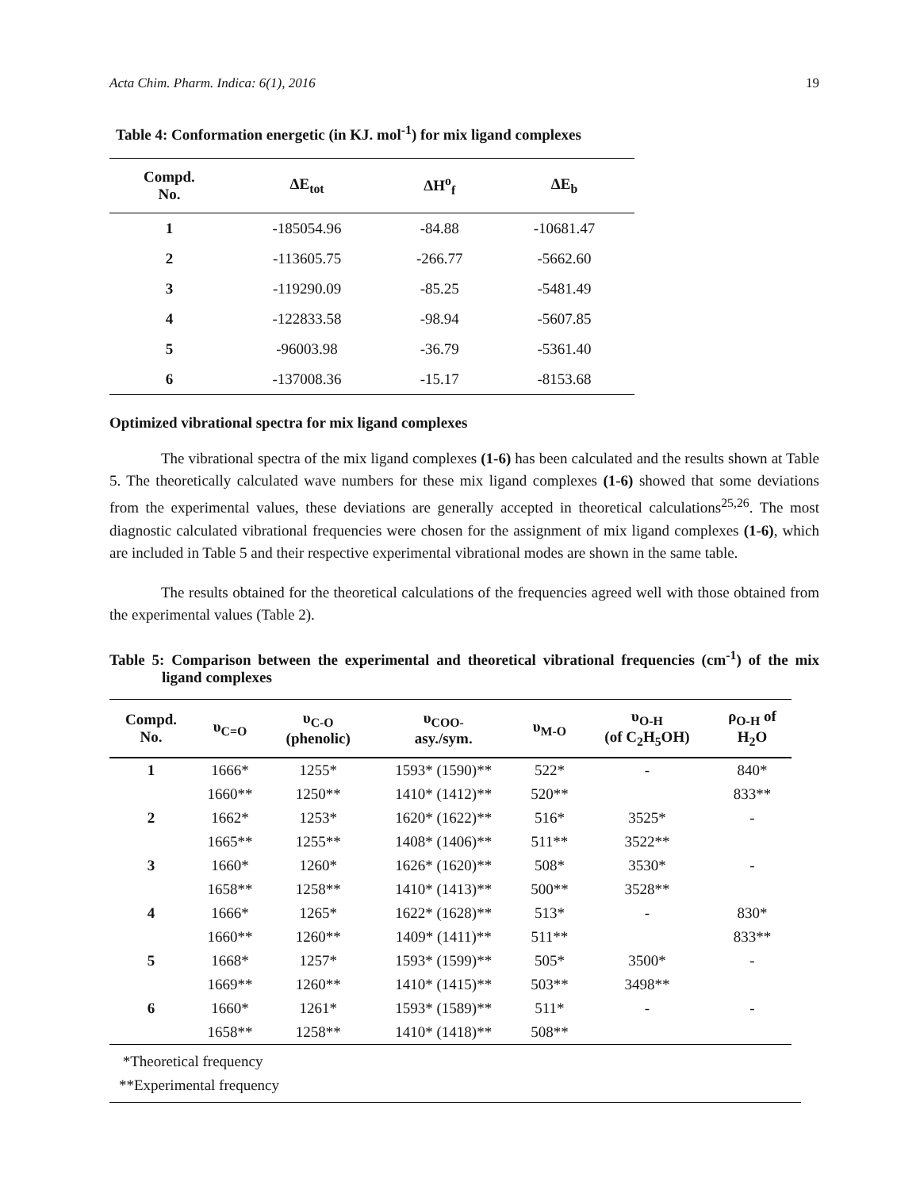Acta Chim. Pharm. Indica: 6(1), 2016 19
Table 4: Conformation energetic (in KJ. mol<sup>-1</sup>) for mix ligand complexes
| Compd. No. | ΔE<sub>tot</sub> | ΔH<sup>o</sup><sub>f</sub> | ΔE<sub>b</sub> |
| --- | --- | --- | --- |
| 1 | -185054.96 | -84.88 | -10681.47 |
| 2 | -113605.75 | -266.77 | -5662.60 |
| 3 | -119290.09 | -85.25 | -5481.49 |
| 4 | -122833.58 | -98.94 | -5607.85 |
| 5 | -96003.98 | -36.79 | -5361.40 |
| 6 | -137008.36 | -15.17 | -8153.68 |
Optimized vibrational spectra for mix ligand complexes
The vibrational spectra of the mix ligand complexes (1-6) has been calculated and the results shown at Table 5. The theoretically calculated wave numbers for these mix ligand complexes (1-6) showed that some deviations from the experimental values, these deviations are generally accepted in theoretical calculations<sup>25,26</sup>. The most diagnostic calculated vibrational frequencies were chosen for the assignment of mix ligand complexes (1-6), which are included in Table 5 and their respective experimental vibrational modes are shown in the same table.
The results obtained for the theoretical calculations of the frequencies agreed well with those obtained from the experimental values (Table 2).
Table 5: Comparison between the experimental and theoretical vibrational frequencies (cm<sup>-1</sup>) of the mix ligand complexes
| Compd. No. | υ<sub>C=O</sub> | υ<sub>C-O</sub> (phenolic) | υ<sub>COO-</sub> asy./sym. | υ<sub>M-O</sub> | υ<sub>O-H</sub> (of C<sub>2</sub>H<sub>5</sub>OH) | ρ<sub>O-H</sub> of H<sub>2</sub>O |
| --- | --- | --- | --- | --- | --- | --- |
| 1 | 1666* | 1255* | 1593* (1590)** | 522* | - | 840* |
| | 1660** | 1250** | 1410* (1412)** | 520** | | 833** |
| 2 | 1662* | 1253* | 1620* (1622)** | 516* | 3525* | - |
| | 1665** | 1255** | 1408* (1406)** | 511** | 3522** | |
| 3 | 1660* | 1260* | 1626* (1620)** | 508* | 3530* | - |
| | 1658** | 1258** | 1410* (1413)** | 500** | 3528** | |
| 4 | 1666* | 1265* | 1622* (1628)** | 513* | - | 830* |
| | 1660** | 1260** | 1409* (1411)** | 511** | | 833** |
| 5 | 1668* | 1257* | 1593* (1599)** | 505* | 3500* | - |
| | 1669** | 1260** | 1410* (1415)** | 503** | 3498** | |
| 6 | 1660* | 1261* | 1593* (1589)** | 511* | - | - |
| | 1658** | 1258** | 1410* (1418)** | 508** | | |
*Theoretical frequency
**Experimental frequency